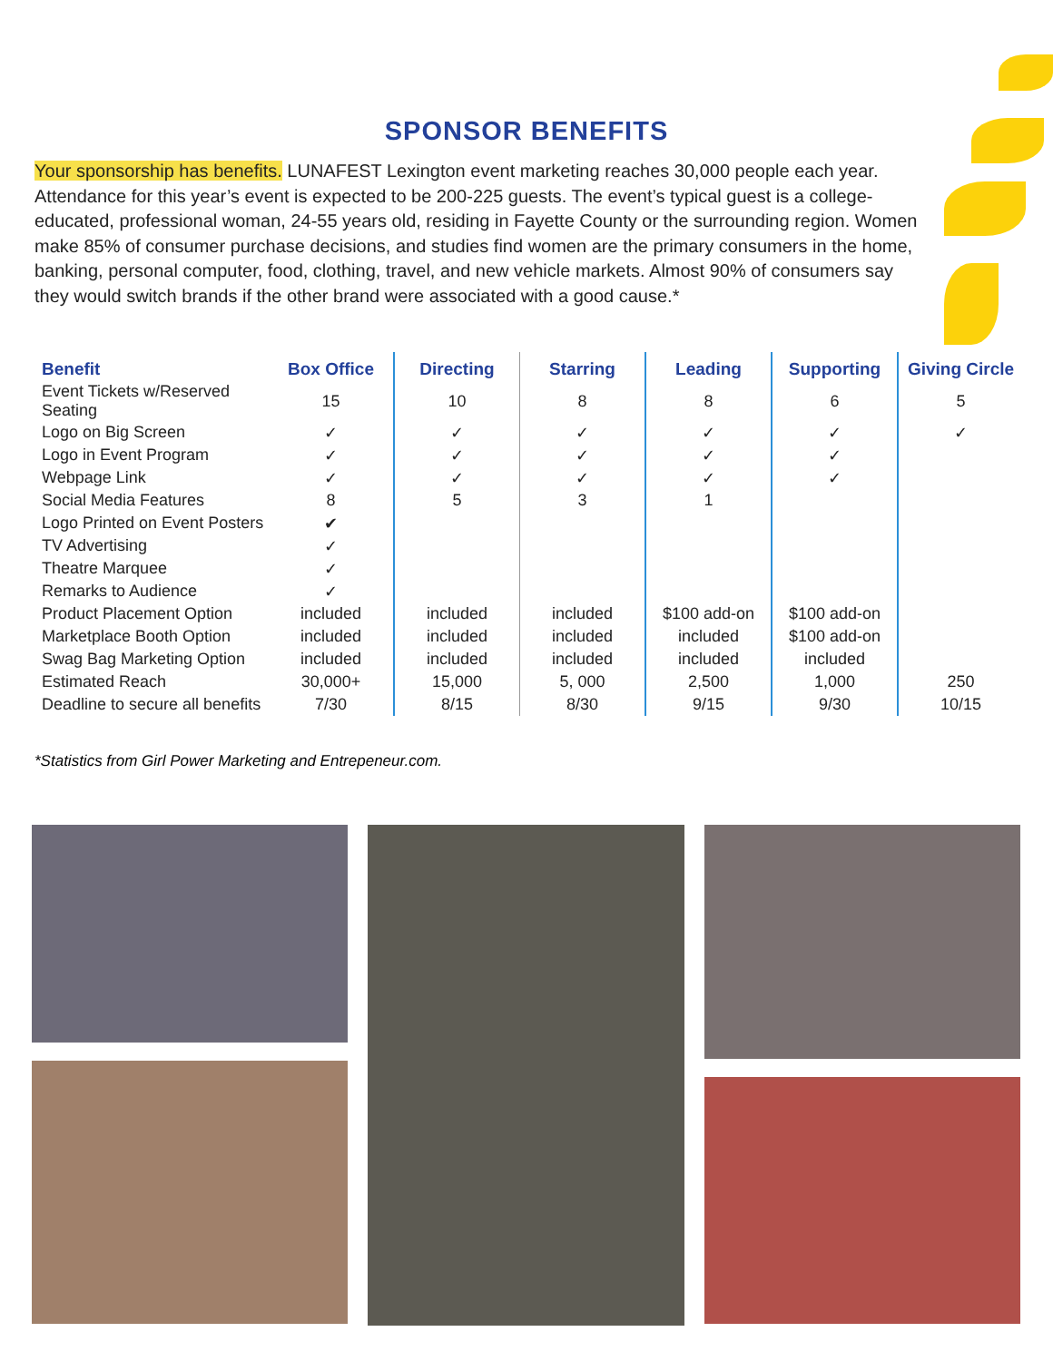SPONSOR BENEFITS
Your sponsorship has benefits. LUNAFEST Lexington event marketing reaches 30,000 people each year. Attendance for this year’s event is expected to be 200-225 guests. The event’s typical guest is a college-educated, professional woman, 24-55 years old, residing in Fayette County or the surrounding region. Women make 85% of consumer purchase decisions, and studies find women are the primary consumers in the home, banking, personal computer, food, clothing, travel, and new vehicle markets. Almost 90% of consumers say they would switch brands if the other brand were associated with a good cause.*
| Benefit | Box Office | Directing | Starring | Leading | Supporting | Giving Circle |
| --- | --- | --- | --- | --- | --- | --- |
| Event Tickets w/Reserved Seating | 15 | 10 | 8 | 8 | 6 | 5 |
| Logo on Big Screen | ✓ | ✓ | ✓ | ✓ | ✓ | ✓ |
| Logo in Event Program | ✓ | ✓ | ✓ | ✓ | ✓ | |
| Webpage Link | ✓ | ✓ | ✓ | ✓ | ✓ | |
| Social Media Features | 8 | 5 | 3 | 1 | | |
| Logo Printed on Event Posters | ✔ | | | | | |
| TV Advertising | ✓ | | | | | |
| Theatre Marquee | ✓ | | | | | |
| Remarks to Audience | ✓ | | | | | |
| Product Placement Option | included | included | included | $100 add-on | $100 add-on | |
| Marketplace Booth Option | included | included | included | included | $100 add-on | |
| Swag Bag Marketing Option | included | included | included | included | included | |
| Estimated Reach | 30,000+ | 15,000 | 5, 000 | 2,500 | 1,000 | 250 |
| Deadline to secure all benefits | 7/30 | 8/15 | 8/30 | 9/15 | 9/30 | 10/15 |
*Statistics from Girl Power Marketing and Entrepeneur.com.